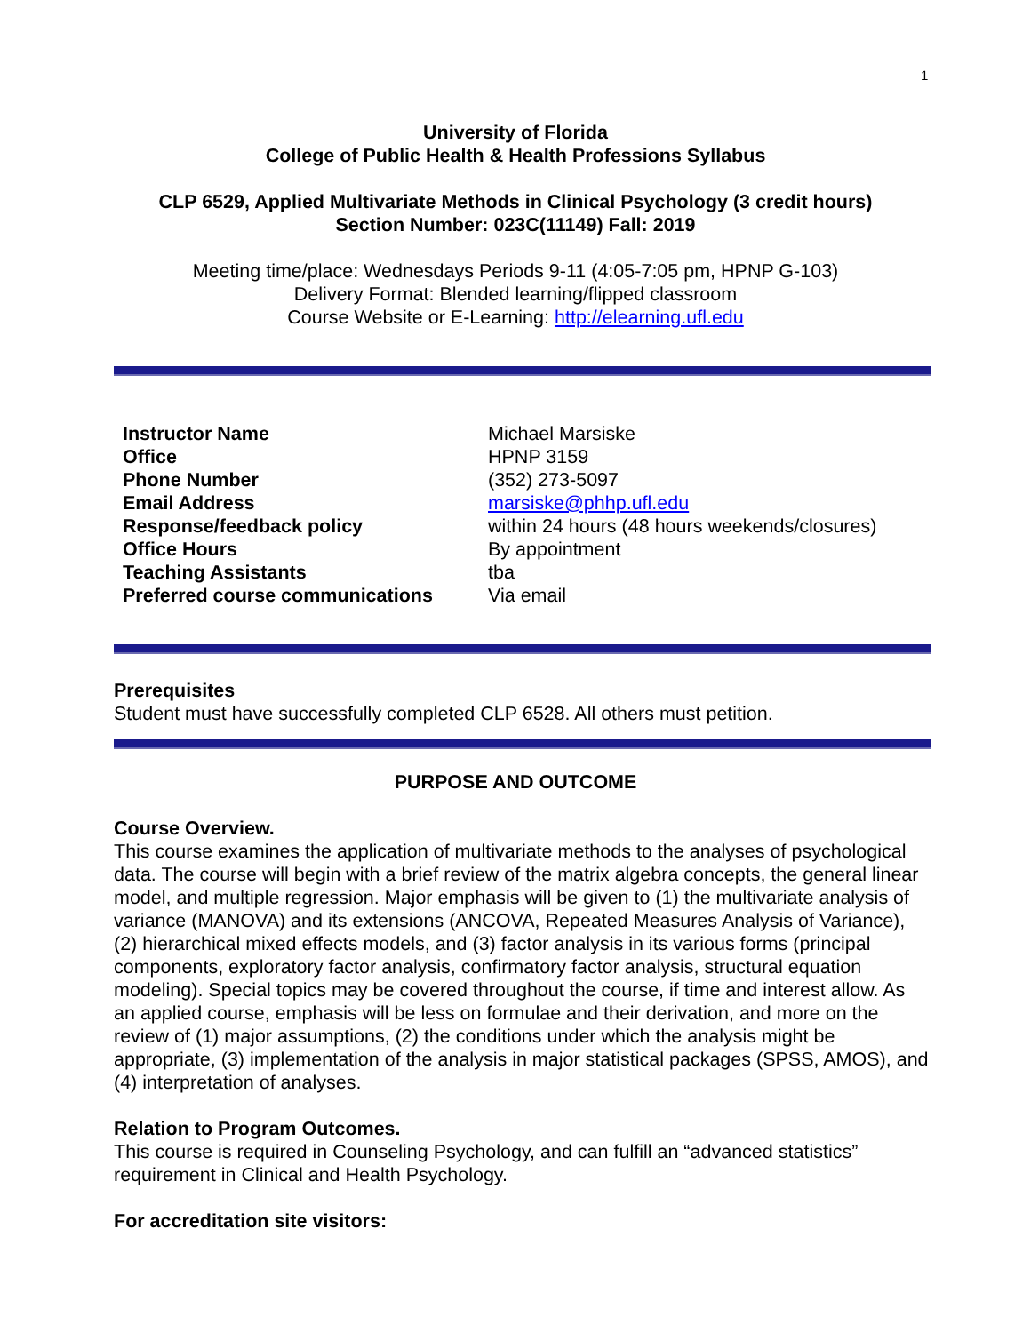1
University of Florida
College of Public Health & Health Professions Syllabus
CLP 6529, Applied Multivariate Methods in Clinical Psychology (3 credit hours)
Section Number: 023C(11149) Fall: 2019
Meeting time/place: Wednesdays Periods 9-11 (4:05-7:05 pm, HPNP G-103)
Delivery Format: Blended learning/flipped classroom
Course Website or E-Learning: http://elearning.ufl.edu
| Instructor Name | Michael Marsiske |
| Office | HPNP 3159 |
| Phone Number | (352) 273-5097 |
| Email Address | marsiske@phhp.ufl.edu |
| Response/feedback policy | within 24 hours (48 hours weekends/closures) |
| Office Hours | By appointment |
| Teaching Assistants | tba |
| Preferred course communications | Via email |
Prerequisites
Student must have successfully completed CLP 6528. All others must petition.
PURPOSE AND OUTCOME
Course Overview.
This course examines the application of multivariate methods to the analyses of psychological data. The course will begin with a brief review of the matrix algebra concepts, the general linear model, and multiple regression. Major emphasis will be given to (1) the multivariate analysis of variance (MANOVA) and its extensions (ANCOVA, Repeated Measures Analysis of Variance), (2) hierarchical mixed effects models, and (3) factor analysis in its various forms (principal components, exploratory factor analysis, confirmatory factor analysis, structural equation modeling). Special topics may be covered throughout the course, if time and interest allow. As an applied course, emphasis will be less on formulae and their derivation, and more on the review of (1) major assumptions, (2) the conditions under which the analysis might be appropriate, (3) implementation of the analysis in major statistical packages (SPSS, AMOS), and (4) interpretation of analyses.
Relation to Program Outcomes.
This course is required in Counseling Psychology, and can fulfill an “advanced statistics” requirement in Clinical and Health Psychology.
For accreditation site visitors: